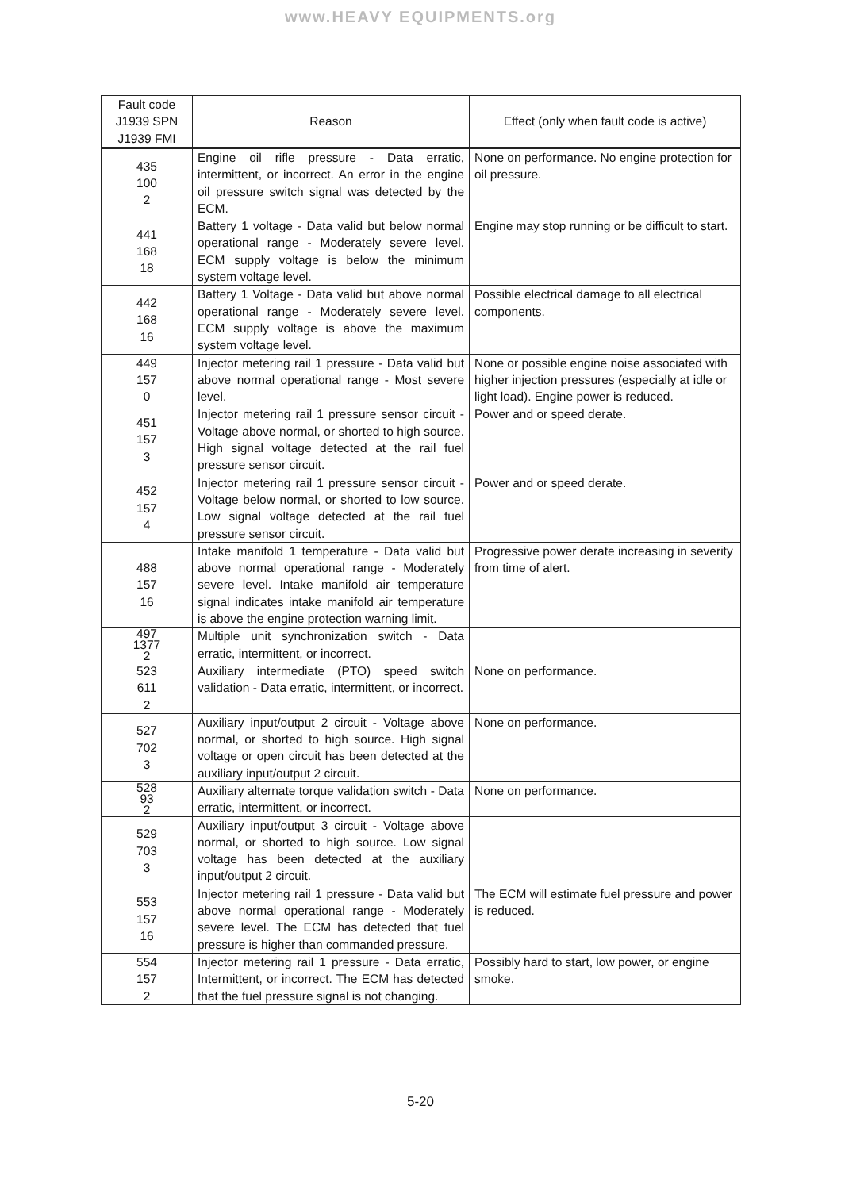www.HEAVY EQUIPMENTS.org
| Fault code J1939 SPN J1939 FMI | Reason | Effect (only when fault code is active) |
| --- | --- | --- |
| 435 100 2 | Engine oil rifle pressure - Data erratic, intermittent, or incorrect. An error in the engine oil pressure switch signal was detected by the ECM. | None on performance. No engine protection for oil pressure. |
| 441 168 18 | Battery 1 voltage - Data valid but below normal operational range - Moderately severe level. ECM supply voltage is below the minimum system voltage level. | Engine may stop running or be difficult to start. |
| 442 168 16 | Battery 1 Voltage - Data valid but above normal operational range - Moderately severe level. ECM supply voltage is above the maximum system voltage level. | Possible electrical damage to all electrical components. |
| 449 157 0 | Injector metering rail 1 pressure - Data valid but above normal operational range - Most severe level. | None or possible engine noise associated with higher injection pressures (especially at idle or light load). Engine power is reduced. |
| 451 157 3 | Injector metering rail 1 pressure sensor circuit - Voltage above normal, or shorted to high source. High signal voltage detected at the rail fuel pressure sensor circuit. | Power and or speed derate. |
| 452 157 4 | Injector metering rail 1 pressure sensor circuit - Voltage below normal, or shorted to low source. Low signal voltage detected at the rail fuel pressure sensor circuit. | Power and or speed derate. |
| 488 157 16 | Intake manifold 1 temperature - Data valid but above normal operational range - Moderately severe level. Intake manifold air temperature signal indicates intake manifold air temperature is above the engine protection warning limit. | Progressive power derate increasing in severity from time of alert. |
| 497 1377 2 | Multiple unit synchronization switch - Data erratic, intermittent, or incorrect. | |
| 523 611 2 | Auxiliary intermediate (PTO) speed switch validation - Data erratic, intermittent, or incorrect. | None on performance. |
| 527 702 3 | Auxiliary input/output 2 circuit - Voltage above normal, or shorted to high source. High signal voltage or open circuit has been detected at the auxiliary input/output 2 circuit. | None on performance. |
| 528 93 2 | Auxiliary alternate torque validation switch - Data erratic, intermittent, or incorrect. | None on performance. |
| 529 703 3 | Auxiliary input/output 3 circuit - Voltage above normal, or shorted to high source. Low signal voltage has been detected at the auxiliary input/output 2 circuit. | |
| 553 157 16 | Injector metering rail 1 pressure - Data valid but above normal operational range - Moderately severe level. The ECM has detected that fuel pressure is higher than commanded pressure. | The ECM will estimate fuel pressure and power is reduced. |
| 554 157 2 | Injector metering rail 1 pressure - Data erratic, Intermittent, or incorrect. The ECM has detected that the fuel pressure signal is not changing. | Possibly hard to start, low power, or engine smoke. |
5-20